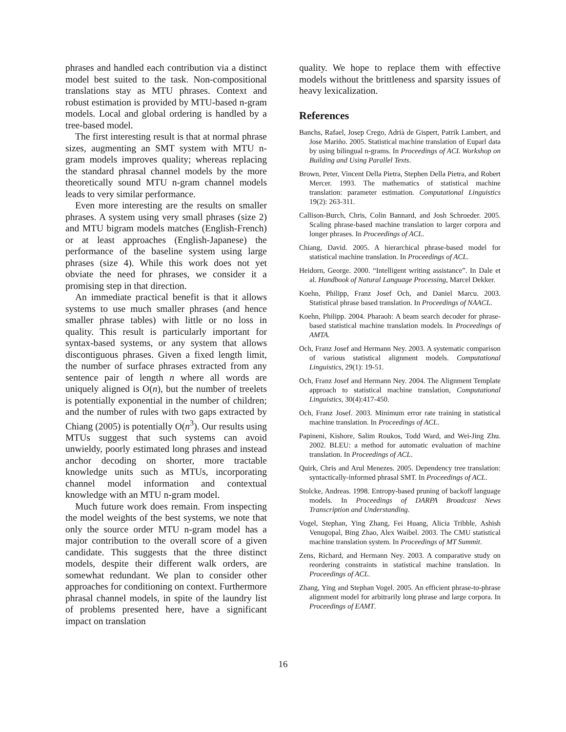phrases and handled each contribution via a distinct model best suited to the task. Non-compositional translations stay as MTU phrases. Context and robust estimation is provided by MTU-based n-gram models. Local and global ordering is handled by a tree-based model.
The first interesting result is that at normal phrase sizes, augmenting an SMT system with MTU n-gram models improves quality; whereas replacing the standard phrasal channel models by the more theoretically sound MTU n-gram channel models leads to very similar performance.
Even more interesting are the results on smaller phrases. A system using very small phrases (size 2) and MTU bigram models matches (English-French) or at least approaches (English-Japanese) the performance of the baseline system using large phrases (size 4). While this work does not yet obviate the need for phrases, we consider it a promising step in that direction.
An immediate practical benefit is that it allows systems to use much smaller phrases (and hence smaller phrase tables) with little or no loss in quality. This result is particularly important for syntax-based systems, or any system that allows discontiguous phrases. Given a fixed length limit, the number of surface phrases extracted from any sentence pair of length n where all words are uniquely aligned is O(n), but the number of treelets is potentially exponential in the number of children; and the number of rules with two gaps extracted by Chiang (2005) is potentially O(n<sup>3</sup>). Our results using MTUs suggest that such systems can avoid unwieldy, poorly estimated long phrases and instead anchor decoding on shorter, more tractable knowledge units such as MTUs, incorporating channel model information and contextual knowledge with an MTU n-gram model.
Much future work does remain. From inspecting the model weights of the best systems, we note that only the source order MTU n-gram model has a major contribution to the overall score of a given candidate. This suggests that the three distinct models, despite their different walk orders, are somewhat redundant. We plan to consider other approaches for conditioning on context. Furthermore phrasal channel models, in spite of the laundry list of problems presented here, have a significant impact on translation
quality. We hope to replace them with effective models without the brittleness and sparsity issues of heavy lexicalization.
References
Banchs, Rafael, Josep Crego, Adrià de Gispert, Patrik Lambert, and Jose Mariño. 2005. Statistical machine translation of Euparl data by using bilingual n-grams. In Proceedings of ACL Workshop on Building and Using Parallel Texts.
Brown, Peter, Vincent Della Pietra, Stephen Della Pietra, and Robert Mercer. 1993. The mathematics of statistical machine translation: parameter estimation. Computational Linguistics 19(2): 263-311.
Callison-Burch, Chris, Colin Bannard, and Josh Schroeder. 2005. Scaling phrase-based machine translation to larger corpora and longer phrases. In Proceedings of ACL.
Chiang, David. 2005. A hierarchical phrase-based model for statistical machine translation. In Proceedings of ACL.
Heidorn, George. 2000. “Intelligent writing assistance”. In Dale et al. Handbook of Natural Language Processing, Marcel Dekker.
Koehn, Philipp, Franz Josef Och, and Daniel Marcu. 2003. Statistical phrase based translation. In Proceedings of NAACL.
Koehn, Philipp. 2004. Pharaoh: A beam search decoder for phrase-based statistical machine translation models. In Proceedings of AMTA.
Och, Franz Josef and Hermann Ney. 2003. A systematic comparison of various statistical alignment models. Computational Linguistics, 29(1): 19-51.
Och, Franz Josef and Hermann Ney. 2004. The Alignment Template approach to statistical machine translation, Computational Linguistics, 30(4):417-450.
Och, Franz Josef. 2003. Minimum error rate training in statistical machine translation. In Proceedings of ACL.
Papineni, Kishore, Salim Roukos, Todd Ward, and Wei-Jing Zhu. 2002. BLEU: a method for automatic evaluation of machine translation. In Proceedings of ACL.
Quirk, Chris and Arul Menezes. 2005. Dependency tree translation: syntactically-informed phrasal SMT. In Proceedings of ACL.
Stolcke, Andreas. 1998. Entropy-based pruning of backoff language models. In Proceedings of DARPA Broadcast News Transcription and Understanding.
Vogel, Stephan, Ying Zhang, Fei Huang, Alicia Tribble, Ashish Venugopal, Bing Zhao, Alex Waibel. 2003. The CMU statistical machine translation system. In Proceedings of MT Summit.
Zens, Richard, and Hermann Ney. 2003. A comparative study on reordering constraints in statistical machine translation. In Proceedings of ACL.
Zhang, Ying and Stephan Vogel. 2005. An efficient phrase-to-phrase alignment model for arbitrarily long phrase and large corpora. In Proceedings of EAMT.
16